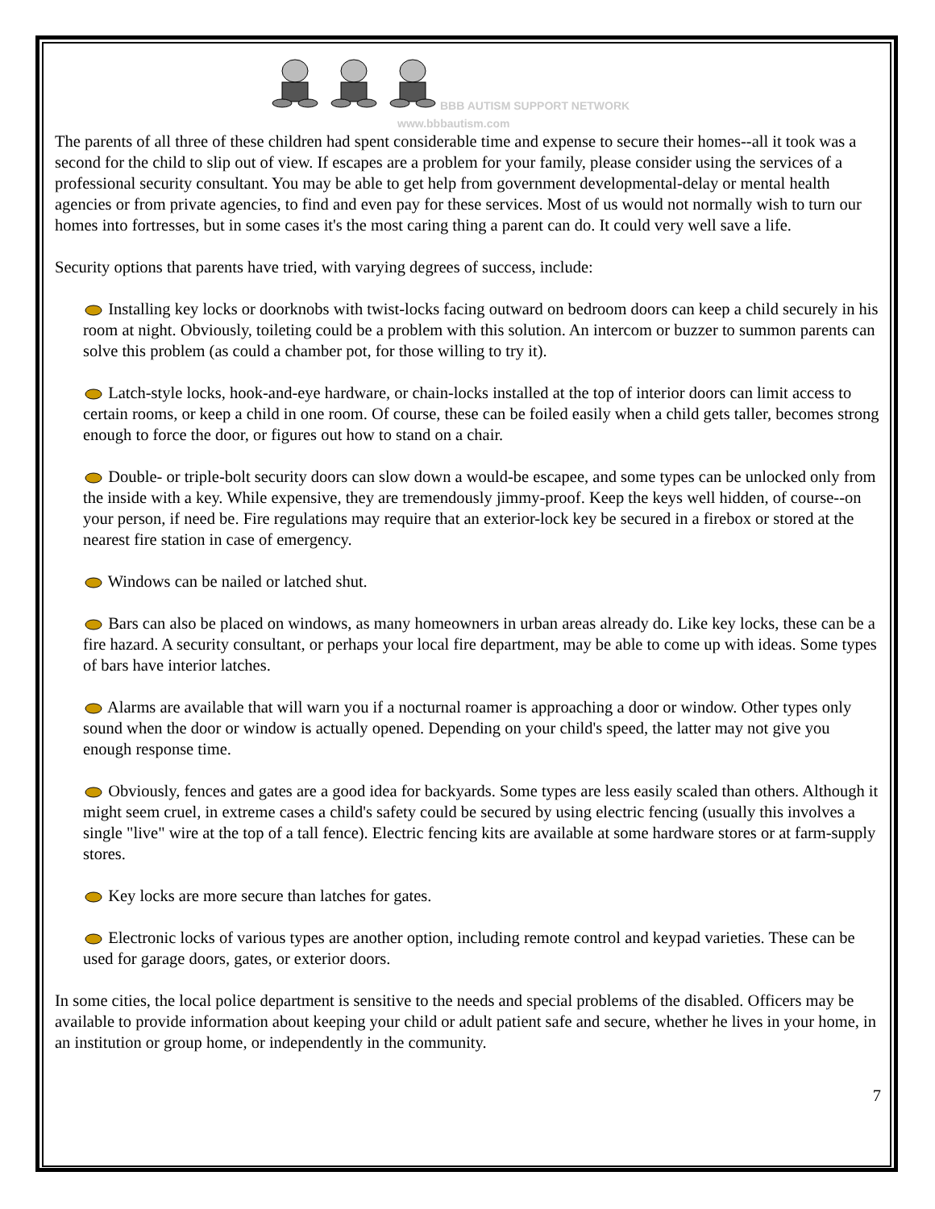BBB AUTISM SUPPORT NETWORK
www.bbbautism.com
The parents of all three of these children had spent considerable time and expense to secure their homes--all it took was a second for the child to slip out of view. If escapes are a problem for your family, please consider using the services of a professional security consultant. You may be able to get help from government developmental-delay or mental health agencies or from private agencies, to find and even pay for these services. Most of us would not normally wish to turn our homes into fortresses, but in some cases it's the most caring thing a parent can do. It could very well save a life.
Security options that parents have tried, with varying degrees of success, include:
Installing key locks or doorknobs with twist-locks facing outward on bedroom doors can keep a child securely in his room at night. Obviously, toileting could be a problem with this solution. An intercom or buzzer to summon parents can solve this problem (as could a chamber pot, for those willing to try it).
Latch-style locks, hook-and-eye hardware, or chain-locks installed at the top of interior doors can limit access to certain rooms, or keep a child in one room. Of course, these can be foiled easily when a child gets taller, becomes strong enough to force the door, or figures out how to stand on a chair.
Double- or triple-bolt security doors can slow down a would-be escapee, and some types can be unlocked only from the inside with a key. While expensive, they are tremendously jimmy-proof. Keep the keys well hidden, of course--on your person, if need be. Fire regulations may require that an exterior-lock key be secured in a firebox or stored at the nearest fire station in case of emergency.
Windows can be nailed or latched shut.
Bars can also be placed on windows, as many homeowners in urban areas already do. Like key locks, these can be a fire hazard. A security consultant, or perhaps your local fire department, may be able to come up with ideas. Some types of bars have interior latches.
Alarms are available that will warn you if a nocturnal roamer is approaching a door or window. Other types only sound when the door or window is actually opened. Depending on your child's speed, the latter may not give you enough response time.
Obviously, fences and gates are a good idea for backyards. Some types are less easily scaled than others. Although it might seem cruel, in extreme cases a child's safety could be secured by using electric fencing (usually this involves a single "live" wire at the top of a tall fence). Electric fencing kits are available at some hardware stores or at farm-supply stores.
Key locks are more secure than latches for gates.
Electronic locks of various types are another option, including remote control and keypad varieties. These can be used for garage doors, gates, or exterior doors.
In some cities, the local police department is sensitive to the needs and special problems of the disabled. Officers may be available to provide information about keeping your child or adult patient safe and secure, whether he lives in your home, in an institution or group home, or independently in the community.
7